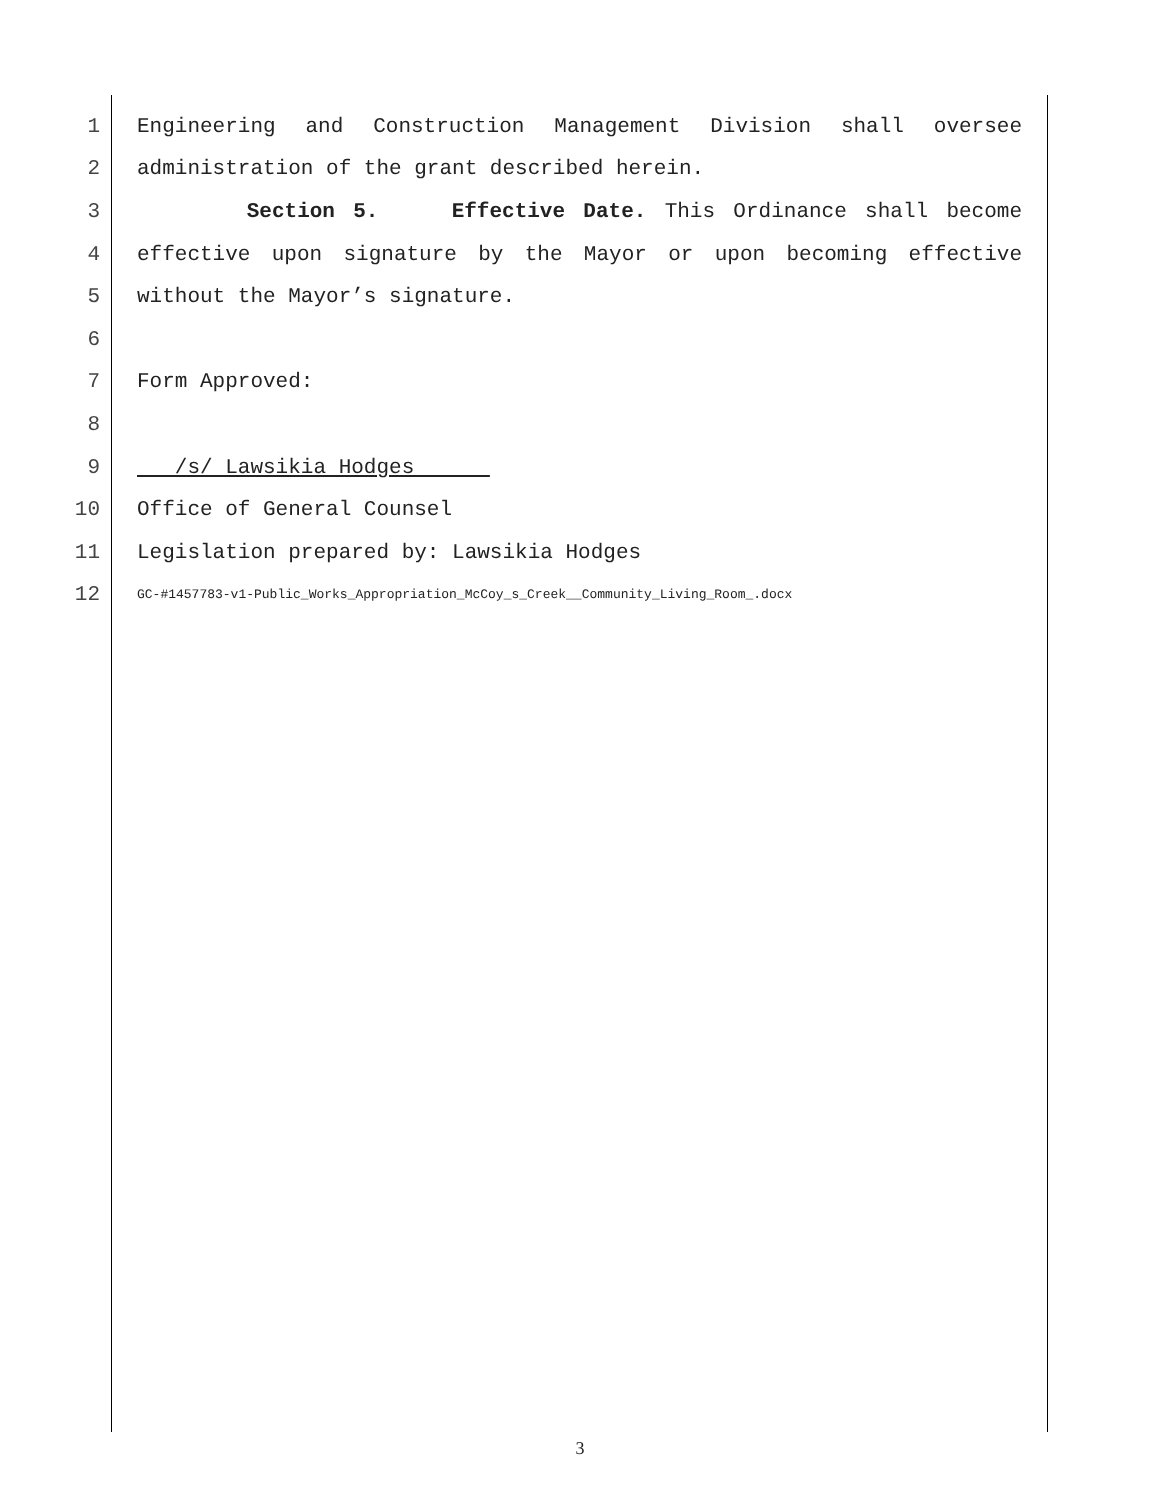1 Engineering and Construction Management Division shall oversee
2 administration of the grant described herein.
3 Section 5. Effective Date. This Ordinance shall become
4 effective upon signature by the Mayor or upon becoming effective
5 without the Mayor’s signature.
6
7 Form Approved:
8
9 /s/ Lawsikia Hodges
10 Office of General Counsel
11 Legislation prepared by: Lawsikia Hodges
12 GC-#1457783-v1-Public_Works_Appropriation_McCoy_s_Creek__Community_Living_Room_.docx
3